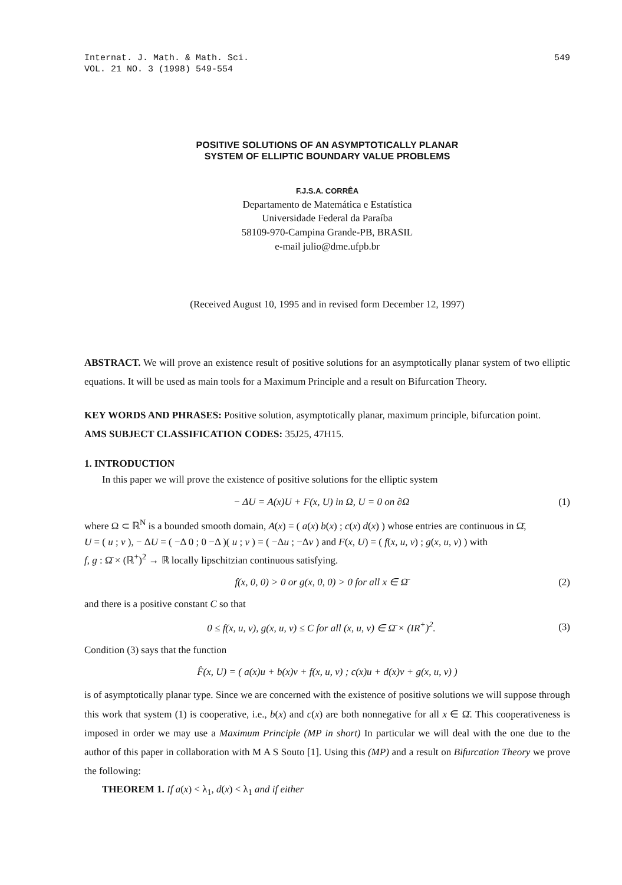Internat. J. Math. & Math. Sci.
VOL. 21 NO. 3 (1998) 549-554
549
POSITIVE SOLUTIONS OF AN ASYMPTOTICALLY PLANAR
SYSTEM OF ELLIPTIC BOUNDARY VALUE PROBLEMS
F.J.S.A. CORRÊA
Departamento de Matemática e Estatística
Universidade Federal da Paraíba
58109-970-Campina Grande-PB, BRASIL
e-mail julio@dme.ufpb.br
(Received August 10, 1995 and in revised form December 12, 1997)
ABSTRACT. We will prove an existence result of positive solutions for an asymptotically planar system of two elliptic equations. It will be used as main tools for a Maximum Principle and a result on Bifurcation Theory.
KEY WORDS AND PHRASES: Positive solution, asymptotically planar, maximum principle, bifurcation point.
AMS SUBJECT CLASSIFICATION CODES: 35J25, 47H15.
1. INTRODUCTION
In this paper we will prove the existence of positive solutions for the elliptic system
− ΔU = A(x)U + F(x, U) in Ω, U = 0 on ∂Ω (1)
where Ω ⊂ ℝ<sup>N</sup> is a bounded smooth domain, A(x) = ( a(x) b(x) ; c(x) d(x) ) whose entries are continuous in Ω̄,
U = ( u ; v ), − ΔU = ( −Δ 0 ; 0 −Δ )( u ; v ) = ( −Δu ; −Δv ) and F(x, U) = ( f(x, u, v) ; g(x, u, v) ) with
f, g : Ω̄ × (ℝ<sup>+</sup>)<sup>2</sup> → ℝ locally lipschitzian continuous satisfying.
f(x, 0, 0) > 0 or g(x, 0, 0) > 0 for all x ∈ Ω̄ (2)
and there is a positive constant C so that
0 ≤ f(x, u, v), g(x, u, v) ≤ C for all (x, u, v) ∈ Ω̄ × (IR<sup>+</sup>)<sup>2</sup>. (3)
Condition (3) says that the function
F̂(x, U) = ( a(x)u + b(x)v + f(x, u, v) ; c(x)u + d(x)v + g(x, u, v) )
is of asymptotically planar type. Since we are concerned with the existence of positive solutions we will suppose through this work that system (1) is cooperative, i.e., b(x) and c(x) are both nonnegative for all x ∈ Ω̄. This cooperativeness is imposed in order we may use a Maximum Principle (MP in short) In particular we will deal with the one due to the author of this paper in collaboration with M A S Souto [1]. Using this (MP) and a result on Bifurcation Theory we prove the following:
THEOREM 1. If a(x) < λ<sub>1</sub>, d(x) < λ<sub>1</sub> and if either